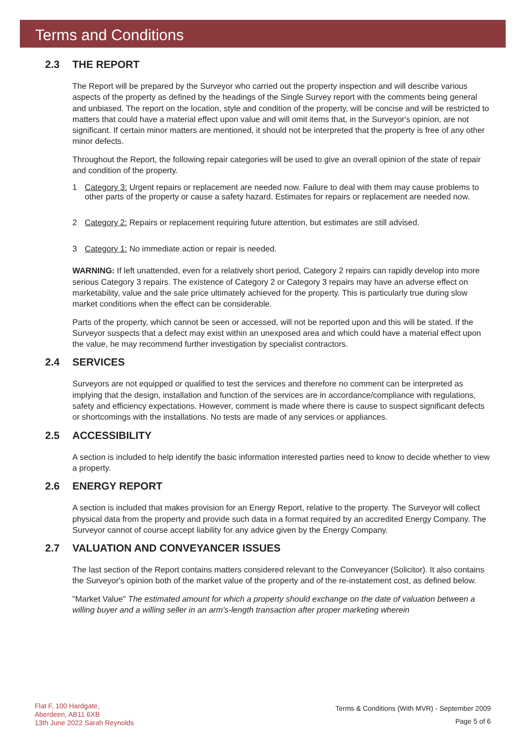Terms and Conditions
2.3 THE REPORT
The Report will be prepared by the Surveyor who carried out the property inspection and will describe various aspects of the property as defined by the headings of the Single Survey report with the comments being general and unbiased. The report on the location, style and condition of the property, will be concise and will be restricted to matters that could have a material effect upon value and will omit items that, in the Surveyor's opinion, are not significant. If certain minor matters are mentioned, it should not be interpreted that the property is free of any other minor defects.
Throughout the Report, the following repair categories will be used to give an overall opinion of the state of repair and condition of the property.
1 Category 3: Urgent repairs or replacement are needed now. Failure to deal with them may cause problems to other parts of the property or cause a safety hazard. Estimates for repairs or replacement are needed now.
2 Category 2: Repairs or replacement requiring future attention, but estimates are still advised.
3 Category 1: No immediate action or repair is needed.
WARNING: If left unattended, even for a relatively short period, Category 2 repairs can rapidly develop into more serious Category 3 repairs. The existence of Category 2 or Category 3 repairs may have an adverse effect on marketability, value and the sale price ultimately achieved for the property. This is particularly true during slow market conditions when the effect can be considerable.
Parts of the property, which cannot be seen or accessed, will not be reported upon and this will be stated. If the Surveyor suspects that a defect may exist within an unexposed area and which could have a material effect upon the value, he may recommend further investigation by specialist contractors.
2.4 SERVICES
Surveyors are not equipped or qualified to test the services and therefore no comment can be interpreted as implying that the design, installation and function of the services are in accordance/compliance with regulations, safety and efficiency expectations. However, comment is made where there is cause to suspect significant defects or shortcomings with the installations. No tests are made of any services or appliances.
2.5 ACCESSIBILITY
A section is included to help identify the basic information interested parties need to know to decide whether to view a property.
2.6 ENERGY REPORT
A section is included that makes provision for an Energy Report, relative to the property. The Surveyor will collect physical data from the property and provide such data in a format required by an accredited Energy Company. The Surveyor cannot of course accept liability for any advice given by the Energy Company.
2.7 VALUATION AND CONVEYANCER ISSUES
The last section of the Report contains matters considered relevant to the Conveyancer (Solicitor). It also contains the Surveyor's opinion both of the market value of the property and of the re-instatement cost, as defined below.
"Market Value" The estimated amount for which a property should exchange on the date of valuation between a willing buyer and a willing seller in an arm's-length transaction after proper marketing wherein
Flat F, 100 Hardgate,
Aberdeen, AB11 6XB
13th June 2022 Sarah Reynolds
Terms & Conditions (With MVR) - September 2009
Page 5 of 6